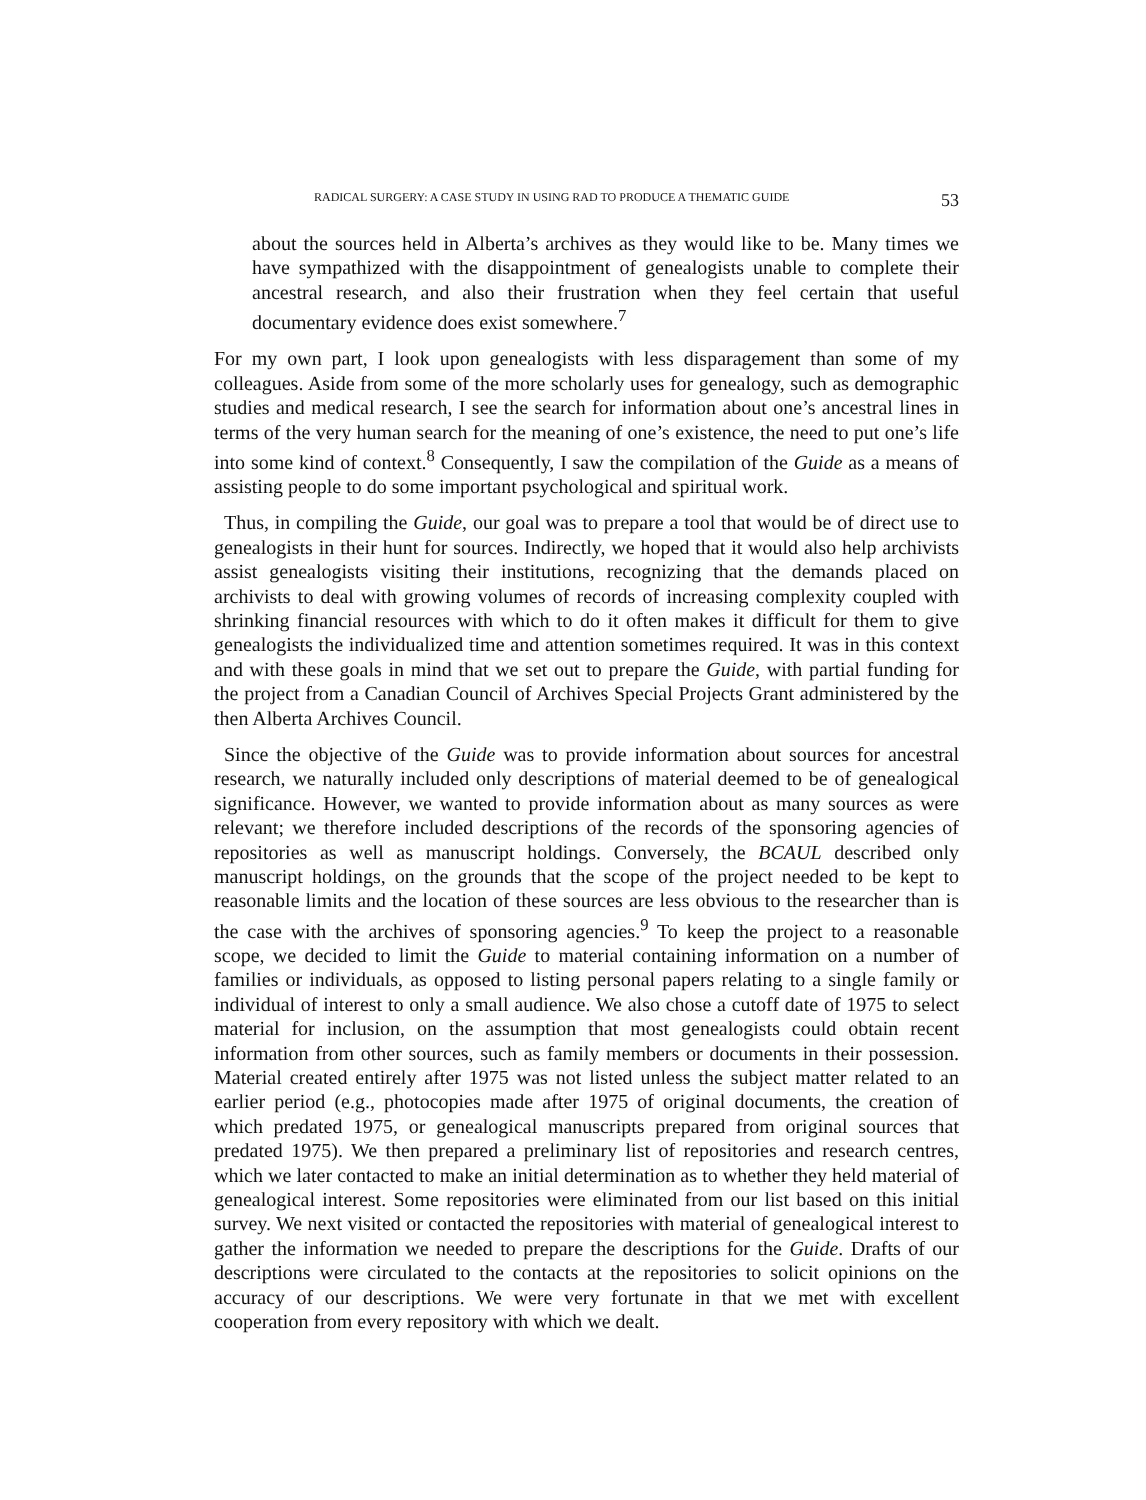RADICAL SURGERY: A CASE STUDY IN USING RAD TO PRODUCE A THEMATIC GUIDE 53
about the sources held in Alberta’s archives as they would like to be. Many times we have sympathized with the disappointment of genealogists unable to complete their ancestral research, and also their frustration when they feel certain that useful documentary evidence does exist somewhere.<sup>7</sup>
For my own part, I look upon genealogists with less disparagement than some of my colleagues. Aside from some of the more scholarly uses for genealogy, such as demographic studies and medical research, I see the search for information about one’s ancestral lines in terms of the very human search for the meaning of one’s existence, the need to put one’s life into some kind of context.<sup>8</sup> Consequently, I saw the compilation of the Guide as a means of assisting people to do some important psychological and spiritual work.
Thus, in compiling the Guide, our goal was to prepare a tool that would be of direct use to genealogists in their hunt for sources. Indirectly, we hoped that it would also help archivists assist genealogists visiting their institutions, recognizing that the demands placed on archivists to deal with growing volumes of records of increasing complexity coupled with shrinking financial resources with which to do it often makes it difficult for them to give genealogists the individualized time and attention sometimes required. It was in this context and with these goals in mind that we set out to prepare the Guide, with partial funding for the project from a Canadian Council of Archives Special Projects Grant administered by the then Alberta Archives Council.
Since the objective of the Guide was to provide information about sources for ancestral research, we naturally included only descriptions of material deemed to be of genealogical significance. However, we wanted to provide information about as many sources as were relevant; we therefore included descriptions of the records of the sponsoring agencies of repositories as well as manuscript holdings. Conversely, the BCAUL described only manuscript holdings, on the grounds that the scope of the project needed to be kept to reasonable limits and the location of these sources are less obvious to the researcher than is the case with the archives of sponsoring agencies.<sup>9</sup> To keep the project to a reasonable scope, we decided to limit the Guide to material containing information on a number of families or individuals, as opposed to listing personal papers relating to a single family or individual of interest to only a small audience. We also chose a cutoff date of 1975 to select material for inclusion, on the assumption that most genealogists could obtain recent information from other sources, such as family members or documents in their possession. Material created entirely after 1975 was not listed unless the subject matter related to an earlier period (e.g., photocopies made after 1975 of original documents, the creation of which predated 1975, or genealogical manuscripts prepared from original sources that predated 1975). We then prepared a preliminary list of repositories and research centres, which we later contacted to make an initial determination as to whether they held material of genealogical interest. Some repositories were eliminated from our list based on this initial survey. We next visited or contacted the repositories with material of genealogical interest to gather the information we needed to prepare the descriptions for the Guide. Drafts of our descriptions were circulated to the contacts at the repositories to solicit opinions on the accuracy of our descriptions. We were very fortunate in that we met with excellent cooperation from every repository with which we dealt.